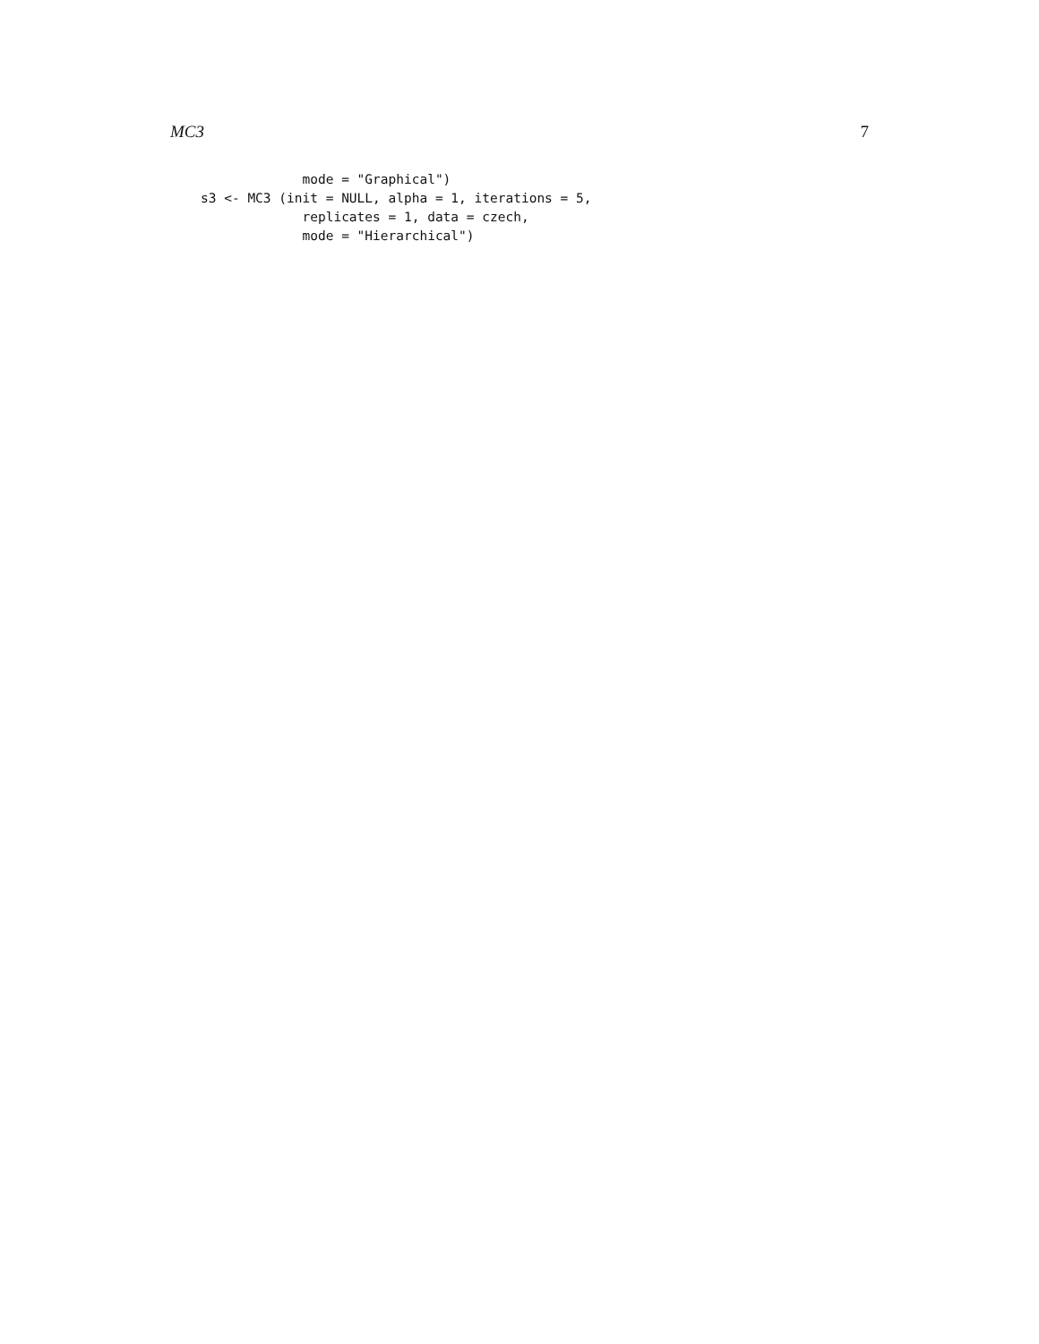MC3 7
             mode = "Graphical")
s3 <- MC3 (init = NULL, alpha = 1, iterations = 5,
             replicates = 1, data = czech,
             mode = "Hierarchical")